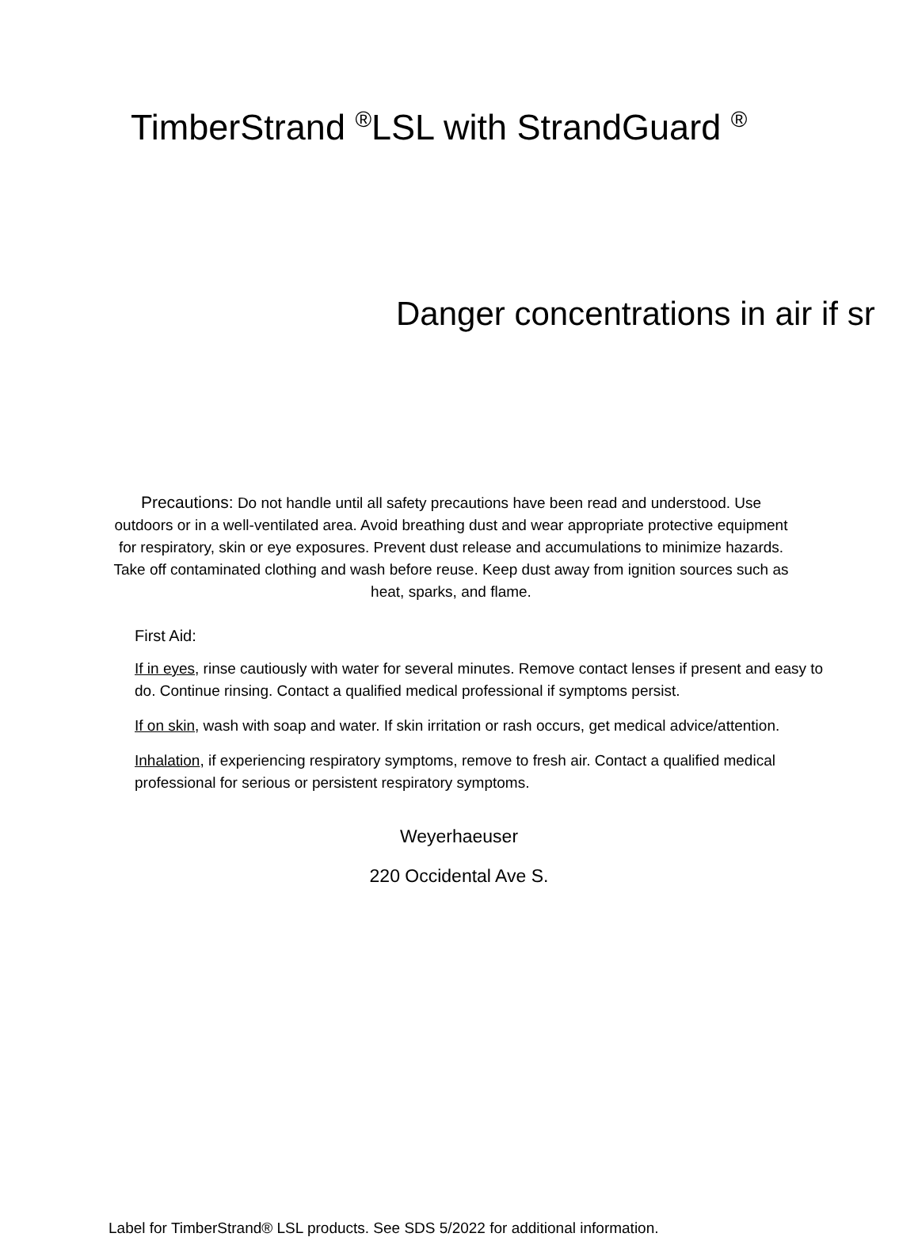TimberStrand <sup>®</sup>LSL with StrandGuard <sup>®</sup>
Danger concentrations in air if sr
Precautions: Do not handle until all safety precautions have been read and understood. Use outdoors or in a well-ventilated area. Avoid breathing dust and wear appropriate protective equipment for respiratory, skin or eye exposures. Prevent dust release and accumulations to minimize hazards. Take off contaminated clothing and wash before reuse. Keep dust away from ignition sources such as heat, sparks, and flame.
First Aid:
If in eyes, rinse cautiously with water for several minutes. Remove contact lenses if present and easy to do. Continue rinsing. Contact a qualified medical professional if symptoms persist.
If on skin, wash with soap and water. If skin irritation or rash occurs, get medical advice/attention.
Inhalation, if experiencing respiratory symptoms, remove to fresh air. Contact a qualified medical professional for serious or persistent respiratory symptoms.
Weyerhaeuser
220 Occidental Ave S.
Label for TimberStrand® LSL products. See SDS 5/2022 for additional information.